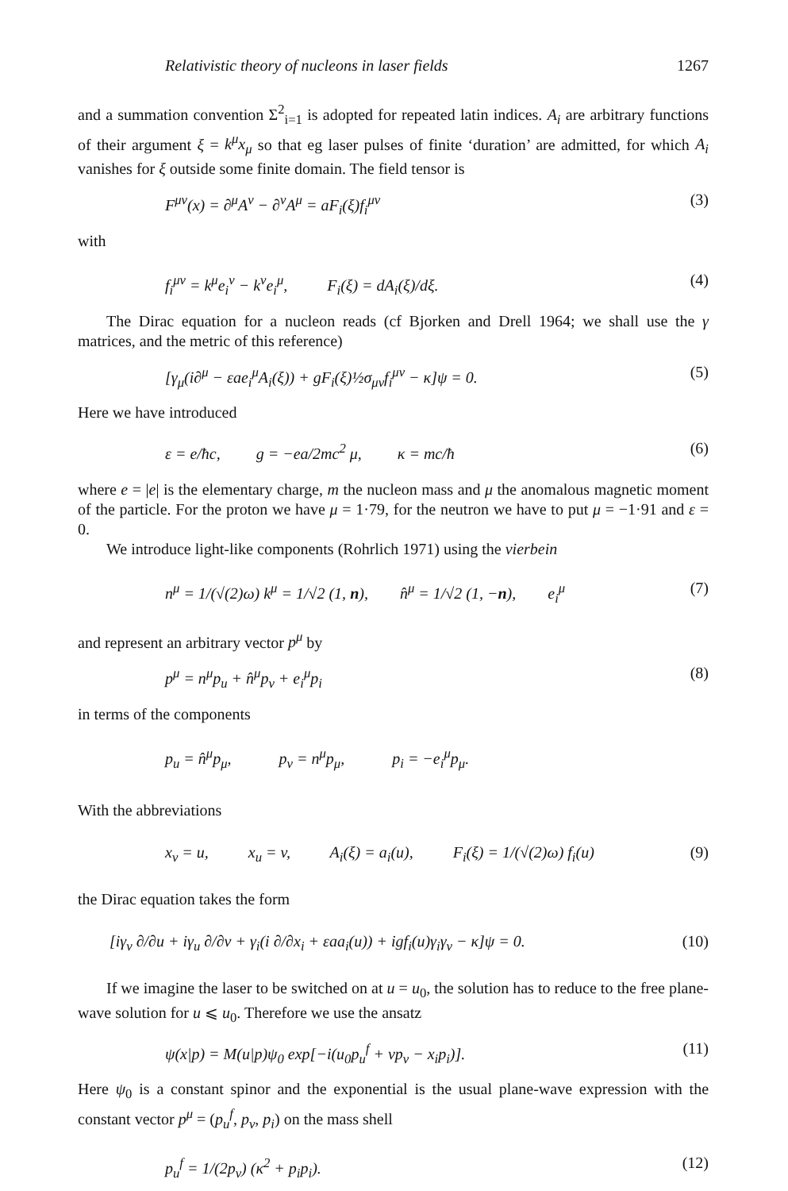Relativistic theory of nucleons in laser fields 1267
and a summation convention Σ<sup>2</sup><sub>i=1</sub> is adopted for repeated latin indices. A<sub>i</sub> are arbitrary functions of their argument ξ = k<sup>μ</sup>x<sub>μ</sub> so that eg laser pulses of finite ‘duration’ are admitted, for which A<sub>i</sub> vanishes for ξ outside some finite domain. The field tensor is
F<sup>μν</sup>(x) = ∂<sup>μ</sup>A<sup>ν</sup> − ∂<sup>ν</sup>A<sup>μ</sup> = aF<sub>i</sub>(ξ)f<sub>i</sub><sup>μν</sup> (3)
with
f<sub>i</sub><sup>μν</sup> = k<sup>μ</sup>e<sub>i</sub><sup>ν</sup> − k<sup>ν</sup>e<sub>i</sub><sup>μ</sup>, F<sub>i</sub>(ξ) = dA<sub>i</sub>(ξ)/dξ. (4)
The Dirac equation for a nucleon reads (cf Bjorken and Drell 1964; we shall use the γ matrices, and the metric of this reference)
[γ<sub>μ</sub>(i∂<sup>μ</sup> − εae<sub>i</sub><sup>μ</sup>A<sub>i</sub>(ξ)) + gF<sub>i</sub>(ξ)½σ<sub>μν</sub>f<sub>i</sub><sup>μν</sup> − κ]ψ = 0. (5)
Here we have introduced
ε = e/ħc, g = −ea/2mc<sup>2</sup> μ, κ = mc/ħ (6)
where e = |e| is the elementary charge, m the nucleon mass and μ the anomalous magnetic moment of the particle. For the proton we have μ = 1·79, for the neutron we have to put μ = −1·91 and ε = 0.
We introduce light-like components (Rohrlich 1971) using the vierbein
n<sup>μ</sup> = 1/(√(2)ω) k<sup>μ</sup> = 1/√2 (1, n), n̂<sup>μ</sup> = 1/√2 (1, −n), e<sub>i</sub><sup>μ</sup> (7)
and represent an arbitrary vector p<sup>μ</sup> by
p<sup>μ</sup> = n<sup>μ</sup>p<sub>u</sub> + n̂<sup>μ</sup>p<sub>v</sub> + e<sub>i</sub><sup>μ</sup>p<sub>i</sub> (8)
in terms of the components
p<sub>u</sub> = n̂<sup>μ</sup>p<sub>μ</sub>, p<sub>v</sub> = n<sup>μ</sup>p<sub>μ</sub>, p<sub>i</sub> = −e<sub>i</sub><sup>μ</sup>p<sub>μ</sub>.
With the abbreviations
x<sub>v</sub> = u, x<sub>u</sub> = v, A<sub>i</sub>(ξ) = a<sub>i</sub>(u), F<sub>i</sub>(ξ) = 1/(√(2)ω) f<sub>i</sub>(u) (9)
the Dirac equation takes the form
[iγ<sub>v</sub> ∂/∂u + iγ<sub>u</sub> ∂/∂v + γ<sub>i</sub>(i ∂/∂x<sub>i</sub> + εaa<sub>i</sub>(u)) + igf<sub>i</sub>(u)γ<sub>i</sub>γ<sub>v</sub> − κ]ψ = 0. (10)
If we imagine the laser to be switched on at u = u<sub>0</sub>, the solution has to reduce to the free plane-wave solution for u ⩽ u<sub>0</sub>. Therefore we use the ansatz
ψ(x|p) = M(u|p)ψ<sub>0</sub> exp[−i(u<sub>0</sub>p<sub>u</sub><sup>f</sup> + vp<sub>v</sub> − x<sub>i</sub>p<sub>i</sub>)]. (11)
Here ψ<sub>0</sub> is a constant spinor and the exponential is the usual plane-wave expression with the constant vector p<sup>μ</sup> = (p<sub>u</sub><sup>f</sup>, p<sub>v</sub>, p<sub>i</sub>) on the mass shell
p<sub>u</sub><sup>f</sup> = 1/(2p<sub>v</sub>) (κ<sup>2</sup> + p<sub>i</sub>p<sub>i</sub>). (12)